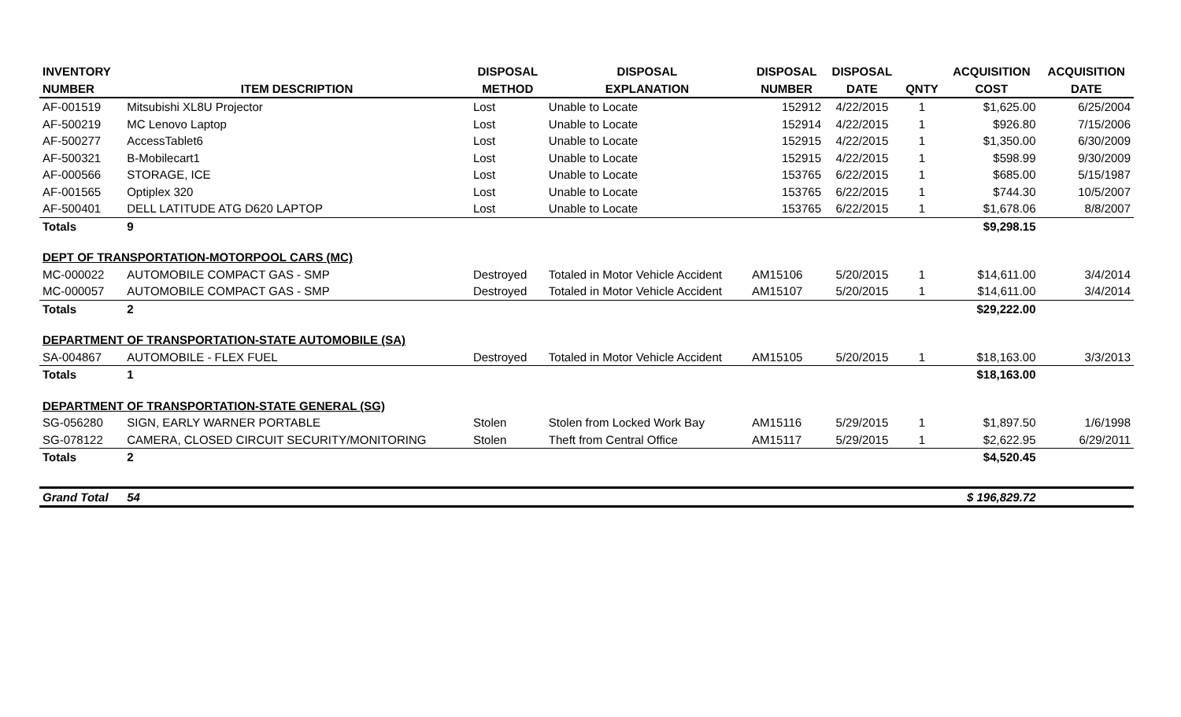| INVENTORY | | DISPOSAL | DISPOSAL | DISPOSAL | DISPOSAL | | ACQUISITION | ACQUISITION |
| --- | --- | --- | --- | --- | --- | --- | --- | --- |
| NUMBER | ITEM DESCRIPTION | METHOD | EXPLANATION | NUMBER | DATE | QNTY | COST | DATE |
| AF-001519 | Mitsubishi XL8U Projector | Lost | Unable to Locate | 152912 | 4/22/2015 | 1 | $1,625.00 | 6/25/2004 |
| AF-500219 | MC Lenovo Laptop | Lost | Unable to Locate | 152914 | 4/22/2015 | 1 | $926.80 | 7/15/2006 |
| AF-500277 | AccessTablet6 | Lost | Unable to Locate | 152915 | 4/22/2015 | 1 | $1,350.00 | 6/30/2009 |
| AF-500321 | B-Mobilecart1 | Lost | Unable to Locate | 152915 | 4/22/2015 | 1 | $598.99 | 9/30/2009 |
| AF-000566 | STORAGE, ICE | Lost | Unable to Locate | 153765 | 6/22/2015 | 1 | $685.00 | 5/15/1987 |
| AF-001565 | Optiplex 320 | Lost | Unable to Locate | 153765 | 6/22/2015 | 1 | $744.30 | 10/5/2007 |
| AF-500401 | DELL LATITUDE ATG D620 LAPTOP | Lost | Unable to Locate | 153765 | 6/22/2015 | 1 | $1,678.06 | 8/8/2007 |
| Totals | 9 | | | | | | $9,298.15 | |
| DEPT OF TRANSPORTATION-MOTORPOOL CARS (MC) | | | | | | | | |
| MC-000022 | AUTOMOBILE COMPACT GAS - SMP | Destroyed | Totaled in Motor Vehicle Accident | AM15106 | 5/20/2015 | 1 | $14,611.00 | 3/4/2014 |
| MC-000057 | AUTOMOBILE COMPACT GAS - SMP | Destroyed | Totaled in Motor Vehicle Accident | AM15107 | 5/20/2015 | 1 | $14,611.00 | 3/4/2014 |
| Totals | 2 | | | | | | $29,222.00 | |
| DEPARTMENT OF TRANSPORTATION-STATE AUTOMOBILE (SA) | | | | | | | | |
| SA-004867 | AUTOMOBILE - FLEX FUEL | Destroyed | Totaled in Motor Vehicle Accident | AM15105 | 5/20/2015 | 1 | $18,163.00 | 3/3/2013 |
| Totals | 1 | | | | | | $18,163.00 | |
| DEPARTMENT OF TRANSPORTATION-STATE GENERAL (SG) | | | | | | | | |
| SG-056280 | SIGN, EARLY WARNER PORTABLE | Stolen | Stolen from Locked Work Bay | AM15116 | 5/29/2015 | 1 | $1,897.50 | 1/6/1998 |
| SG-078122 | CAMERA, CLOSED CIRCUIT SECURITY/MONITORING | Stolen | Theft from Central Office | AM15117 | 5/29/2015 | 1 | $2,622.95 | 6/29/2011 |
| Totals | 2 | | | | | | $4,520.45 | |
| Grand Total | 54 | | | | | | $ 196,829.72 | |